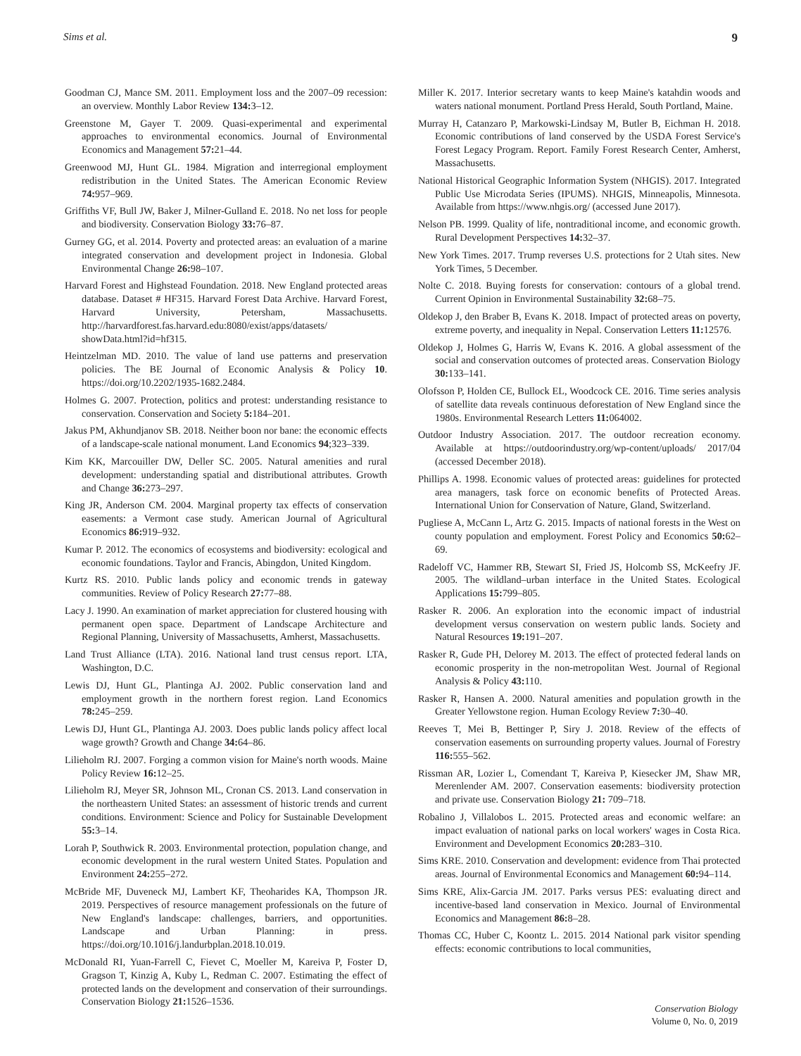Sims et al. 9
Goodman CJ, Mance SM. 2011. Employment loss and the 2007–09 recession: an overview. Monthly Labor Review 134: 3–12.
Greenstone M, Gayer T. 2009. Quasi-experimental and experimental approaches to environmental economics. Journal of Environmental Economics and Management 57: 21–44.
Greenwood MJ, Hunt GL. 1984. Migration and interregional employment redistribution in the United States. The American Economic Review 74: 957–969.
Griffiths VF, Bull JW, Baker J, Milner-Gulland E. 2018. No net loss for people and biodiversity. Conservation Biology 33: 76–87.
Gurney GG, et al. 2014. Poverty and protected areas: an evaluation of a marine integrated conservation and development project in Indonesia. Global Environmental Change 26: 98–107.
Harvard Forest and Highstead Foundation. 2018. New England protected areas database. Dataset # HF315. Harvard Forest Data Archive. Harvard Forest, Harvard University, Petersham, Massachusetts. http://harvardforest.fas.harvard.edu:8080/exist/apps/datasets/ showData.html?id=hf315.
Heintzelman MD. 2010. The value of land use patterns and preservation policies. The BE Journal of Economic Analysis & Policy 10. https://doi.org/10.2202/1935-1682.2484.
Holmes G. 2007. Protection, politics and protest: understanding resistance to conservation. Conservation and Society 5: 184–201.
Jakus PM, Akhundjanov SB. 2018. Neither boon nor bane: the economic effects of a landscape-scale national monument. Land Economics 94;323–339.
Kim KK, Marcouiller DW, Deller SC. 2005. Natural amenities and rural development: understanding spatial and distributional attributes. Growth and Change 36: 273–297.
King JR, Anderson CM. 2004. Marginal property tax effects of conservation easements: a Vermont case study. American Journal of Agricultural Economics 86: 919–932.
Kumar P. 2012. The economics of ecosystems and biodiversity: ecological and economic foundations. Taylor and Francis, Abingdon, United Kingdom.
Kurtz RS. 2010. Public lands policy and economic trends in gateway communities. Review of Policy Research 27: 77–88.
Lacy J. 1990. An examination of market appreciation for clustered housing with permanent open space. Department of Landscape Architecture and Regional Planning, University of Massachusetts, Amherst, Massachusetts.
Land Trust Alliance (LTA). 2016. National land trust census report. LTA, Washington, D.C.
Lewis DJ, Hunt GL, Plantinga AJ. 2002. Public conservation land and employment growth in the northern forest region. Land Economics 78: 245–259.
Lewis DJ, Hunt GL, Plantinga AJ. 2003. Does public lands policy affect local wage growth? Growth and Change 34: 64–86.
Lilieholm RJ. 2007. Forging a common vision for Maine's north woods. Maine Policy Review 16: 12–25.
Lilieholm RJ, Meyer SR, Johnson ML, Cronan CS. 2013. Land conservation in the northeastern United States: an assessment of historic trends and current conditions. Environment: Science and Policy for Sustainable Development 55: 3–14.
Lorah P, Southwick R. 2003. Environmental protection, population change, and economic development in the rural western United States. Population and Environment 24: 255–272.
McBride MF, Duveneck MJ, Lambert KF, Theoharides KA, Thompson JR. 2019. Perspectives of resource management professionals on the future of New England's landscape: challenges, barriers, and opportunities. Landscape and Urban Planning: in press. https://doi.org/10.1016/j.landurbplan.2018.10.019.
McDonald RI, Yuan-Farrell C, Fievet C, Moeller M, Kareiva P, Foster D, Gragson T, Kinzig A, Kuby L, Redman C. 2007. Estimating the effect of protected lands on the development and conservation of their surroundings. Conservation Biology 21: 1526–1536.
Miller K. 2017. Interior secretary wants to keep Maine's katahdin woods and waters national monument. Portland Press Herald, South Portland, Maine.
Murray H, Catanzaro P, Markowski-Lindsay M, Butler B, Eichman H. 2018. Economic contributions of land conserved by the USDA Forest Service's Forest Legacy Program. Report. Family Forest Research Center, Amherst, Massachusetts.
National Historical Geographic Information System (NHGIS). 2017. Integrated Public Use Microdata Series (IPUMS). NHGIS, Minneapolis, Minnesota. Available from https://www.nhgis.org/ (accessed June 2017).
Nelson PB. 1999. Quality of life, nontraditional income, and economic growth. Rural Development Perspectives 14: 32–37.
New York Times. 2017. Trump reverses U.S. protections for 2 Utah sites. New York Times, 5 December.
Nolte C. 2018. Buying forests for conservation: contours of a global trend. Current Opinion in Environmental Sustainability 32: 68–75.
Oldekop J, den Braber B, Evans K. 2018. Impact of protected areas on poverty, extreme poverty, and inequality in Nepal. Conservation Letters 11: 12576.
Oldekop J, Holmes G, Harris W, Evans K. 2016. A global assessment of the social and conservation outcomes of protected areas. Conservation Biology 30: 133–141.
Olofsson P, Holden CE, Bullock EL, Woodcock CE. 2016. Time series analysis of satellite data reveals continuous deforestation of New England since the 1980s. Environmental Research Letters 11: 064002.
Outdoor Industry Association. 2017. The outdoor recreation economy. Available at https://outdoorindustry.org/wp-content/uploads/ 2017/04 (accessed December 2018).
Phillips A. 1998. Economic values of protected areas: guidelines for protected area managers, task force on economic benefits of Protected Areas. International Union for Conservation of Nature, Gland, Switzerland.
Pugliese A, McCann L, Artz G. 2015. Impacts of national forests in the West on county population and employment. Forest Policy and Economics 50: 62–69.
Radeloff VC, Hammer RB, Stewart SI, Fried JS, Holcomb SS, McKeefry JF. 2005. The wildland–urban interface in the United States. Ecological Applications 15: 799–805.
Rasker R. 2006. An exploration into the economic impact of industrial development versus conservation on western public lands. Society and Natural Resources 19: 191–207.
Rasker R, Gude PH, Delorey M. 2013. The effect of protected federal lands on economic prosperity in the non-metropolitan West. Journal of Regional Analysis & Policy 43: 110.
Rasker R, Hansen A. 2000. Natural amenities and population growth in the Greater Yellowstone region. Human Ecology Review 7: 30–40.
Reeves T, Mei B, Bettinger P, Siry J. 2018. Review of the effects of conservation easements on surrounding property values. Journal of Forestry 116: 555–562.
Rissman AR, Lozier L, Comendant T, Kareiva P, Kiesecker JM, Shaw MR, Merenlender AM. 2007. Conservation easements: biodiversity protection and private use. Conservation Biology 21: 709–718.
Robalino J, Villalobos L. 2015. Protected areas and economic welfare: an impact evaluation of national parks on local workers' wages in Costa Rica. Environment and Development Economics 20: 283–310.
Sims KRE. 2010. Conservation and development: evidence from Thai protected areas. Journal of Environmental Economics and Management 60: 94–114.
Sims KRE, Alix-Garcia JM. 2017. Parks versus PES: evaluating direct and incentive-based land conservation in Mexico. Journal of Environmental Economics and Management 86: 8–28.
Thomas CC, Huber C, Koontz L. 2015. 2014 National park visitor spending effects: economic contributions to local communities,
Conservation Biology
Volume 0, No. 0, 2019